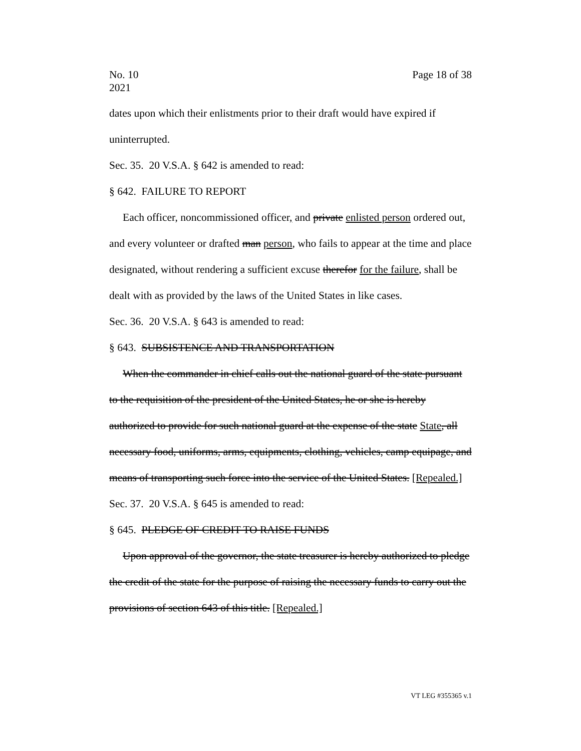No. 10
2021
Page 18 of 38
dates upon which their enlistments prior to their draft would have expired if uninterrupted.
Sec. 35. 20 V.S.A. § 642 is amended to read:
§ 642. FAILURE TO REPORT
Each officer, noncommissioned officer, and private enlisted person ordered out, and every volunteer or drafted man person, who fails to appear at the time and place designated, without rendering a sufficient excuse therefor for the failure, shall be dealt with as provided by the laws of the United States in like cases.
Sec. 36. 20 V.S.A. § 643 is amended to read:
§ 643. SUBSISTENCE AND TRANSPORTATION
When the commander in chief calls out the national guard of the state pursuant to the requisition of the president of the United States, he or she is hereby authorized to provide for such national guard at the expense of the state State, all necessary food, uniforms, arms, equipments, clothing, vehicles, camp equipage, and means of transporting such force into the service of the United States. [Repealed.]
Sec. 37. 20 V.S.A. § 645 is amended to read:
§ 645. PLEDGE OF CREDIT TO RAISE FUNDS
Upon approval of the governor, the state treasurer is hereby authorized to pledge the credit of the state for the purpose of raising the necessary funds to carry out the provisions of section 643 of this title. [Repealed.]
VT LEG #355365 v.1